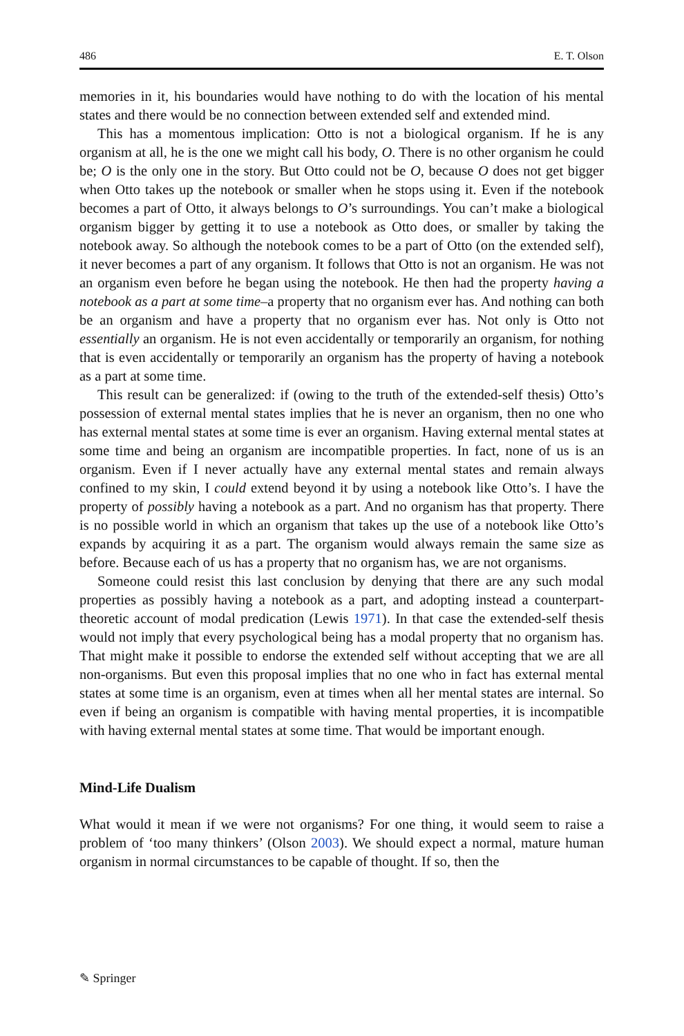486 E. T. Olson
memories in it, his boundaries would have nothing to do with the location of his mental states and there would be no connection between extended self and extended mind.
This has a momentous implication: Otto is not a biological organism. If he is any organism at all, he is the one we might call his body, O. There is no other organism he could be; O is the only one in the story. But Otto could not be O, because O does not get bigger when Otto takes up the notebook or smaller when he stops using it. Even if the notebook becomes a part of Otto, it always belongs to O’s surroundings. You can’t make a biological organism bigger by getting it to use a notebook as Otto does, or smaller by taking the notebook away. So although the notebook comes to be a part of Otto (on the extended self), it never becomes a part of any organism. It follows that Otto is not an organism. He was not an organism even before he began using the notebook. He then had the property having a notebook as a part at some time–a property that no organism ever has. And nothing can both be an organism and have a property that no organism ever has. Not only is Otto not essentially an organism. He is not even accidentally or temporarily an organism, for nothing that is even accidentally or temporarily an organism has the property of having a notebook as a part at some time.
This result can be generalized: if (owing to the truth of the extended-self thesis) Otto’s possession of external mental states implies that he is never an organism, then no one who has external mental states at some time is ever an organism. Having external mental states at some time and being an organism are incompatible properties. In fact, none of us is an organism. Even if I never actually have any external mental states and remain always confined to my skin, I could extend beyond it by using a notebook like Otto’s. I have the property of possibly having a notebook as a part. And no organism has that property. There is no possible world in which an organism that takes up the use of a notebook like Otto’s expands by acquiring it as a part. The organism would always remain the same size as before. Because each of us has a property that no organism has, we are not organisms.
Someone could resist this last conclusion by denying that there are any such modal properties as possibly having a notebook as a part, and adopting instead a counterpart-theoretic account of modal predication (Lewis 1971). In that case the extended-self thesis would not imply that every psychological being has a modal property that no organism has. That might make it possible to endorse the extended self without accepting that we are all non-organisms. But even this proposal implies that no one who in fact has external mental states at some time is an organism, even at times when all her mental states are internal. So even if being an organism is compatible with having mental properties, it is incompatible with having external mental states at some time. That would be important enough.
Mind-Life Dualism
What would it mean if we were not organisms? For one thing, it would seem to raise a problem of ‘too many thinkers’ (Olson 2003). We should expect a normal, mature human organism in normal circumstances to be capable of thought. If so, then the
✎ Springer